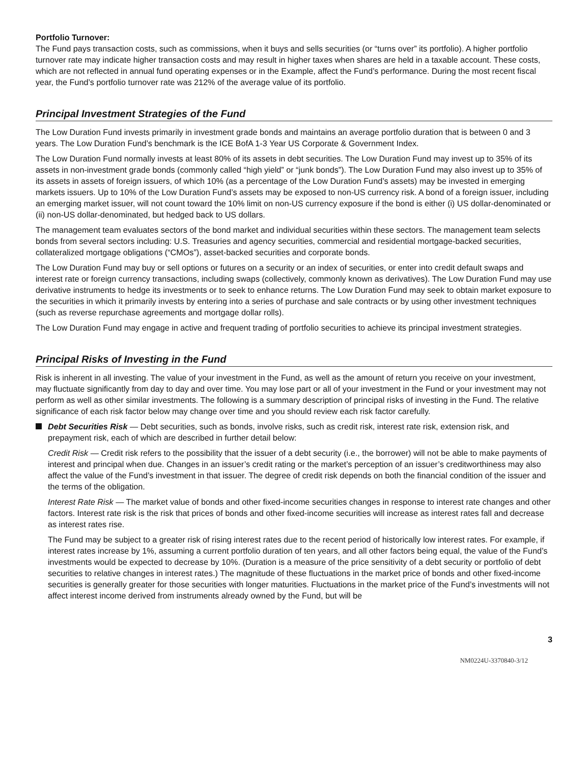Portfolio Turnover:
The Fund pays transaction costs, such as commissions, when it buys and sells securities (or “turns over” its portfolio). A higher portfolio turnover rate may indicate higher transaction costs and may result in higher taxes when shares are held in a taxable account. These costs, which are not reflected in annual fund operating expenses or in the Example, affect the Fund’s performance. During the most recent fiscal year, the Fund’s portfolio turnover rate was 212% of the average value of its portfolio.
Principal Investment Strategies of the Fund
The Low Duration Fund invests primarily in investment grade bonds and maintains an average portfolio duration that is between 0 and 3 years. The Low Duration Fund’s benchmark is the ICE BofA 1-3 Year US Corporate & Government Index.
The Low Duration Fund normally invests at least 80% of its assets in debt securities. The Low Duration Fund may invest up to 35% of its assets in non-investment grade bonds (commonly called “high yield” or “junk bonds”). The Low Duration Fund may also invest up to 35% of its assets in assets of foreign issuers, of which 10% (as a percentage of the Low Duration Fund’s assets) may be invested in emerging markets issuers. Up to 10% of the Low Duration Fund’s assets may be exposed to non-US currency risk. A bond of a foreign issuer, including an emerging market issuer, will not count toward the 10% limit on non-US currency exposure if the bond is either (i) US dollar-denominated or (ii) non-US dollar-denominated, but hedged back to US dollars.
The management team evaluates sectors of the bond market and individual securities within these sectors. The management team selects bonds from several sectors including: U.S. Treasuries and agency securities, commercial and residential mortgage-backed securities, collateralized mortgage obligations (“CMOs”), asset-backed securities and corporate bonds.
The Low Duration Fund may buy or sell options or futures on a security or an index of securities, or enter into credit default swaps and interest rate or foreign currency transactions, including swaps (collectively, commonly known as derivatives). The Low Duration Fund may use derivative instruments to hedge its investments or to seek to enhance returns. The Low Duration Fund may seek to obtain market exposure to the securities in which it primarily invests by entering into a series of purchase and sale contracts or by using other investment techniques (such as reverse repurchase agreements and mortgage dollar rolls).
The Low Duration Fund may engage in active and frequent trading of portfolio securities to achieve its principal investment strategies.
Principal Risks of Investing in the Fund
Risk is inherent in all investing. The value of your investment in the Fund, as well as the amount of return you receive on your investment, may fluctuate significantly from day to day and over time. You may lose part or all of your investment in the Fund or your investment may not perform as well as other similar investments. The following is a summary description of principal risks of investing in the Fund. The relative significance of each risk factor below may change over time and you should review each risk factor carefully.
Debt Securities Risk — Debt securities, such as bonds, involve risks, such as credit risk, interest rate risk, extension risk, and prepayment risk, each of which are described in further detail below:
Credit Risk — Credit risk refers to the possibility that the issuer of a debt security (i.e., the borrower) will not be able to make payments of interest and principal when due. Changes in an issuer’s credit rating or the market’s perception of an issuer’s creditworthiness may also affect the value of the Fund’s investment in that issuer. The degree of credit risk depends on both the financial condition of the issuer and the terms of the obligation.
Interest Rate Risk — The market value of bonds and other fixed-income securities changes in response to interest rate changes and other factors. Interest rate risk is the risk that prices of bonds and other fixed-income securities will increase as interest rates fall and decrease as interest rates rise.
The Fund may be subject to a greater risk of rising interest rates due to the recent period of historically low interest rates. For example, if interest rates increase by 1%, assuming a current portfolio duration of ten years, and all other factors being equal, the value of the Fund’s investments would be expected to decrease by 10%. (Duration is a measure of the price sensitivity of a debt security or portfolio of debt securities to relative changes in interest rates.) The magnitude of these fluctuations in the market price of bonds and other fixed-income securities is generally greater for those securities with longer maturities. Fluctuations in the market price of the Fund’s investments will not affect interest income derived from instruments already owned by the Fund, but will be
3
NM0224U-3370840-3/12